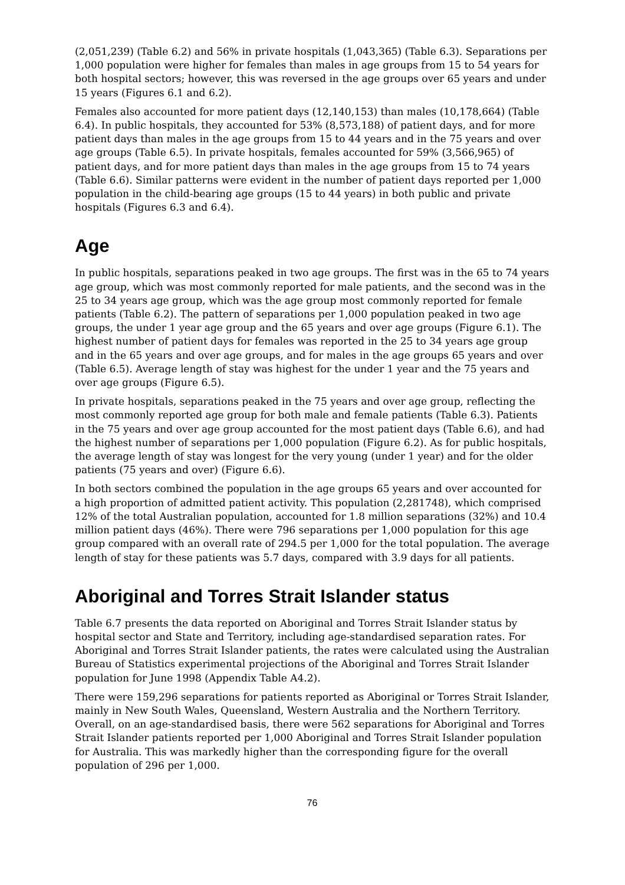(2,051,239) (Table 6.2) and 56% in private hospitals (1,043,365) (Table 6.3). Separations per 1,000 population were higher for females than males in age groups from 15 to 54 years for both hospital sectors; however, this was reversed in the age groups over 65 years and under 15 years (Figures 6.1 and 6.2).
Females also accounted for more patient days (12,140,153) than males (10,178,664) (Table 6.4). In public hospitals, they accounted for 53% (8,573,188) of patient days, and for more patient days than males in the age groups from 15 to 44 years and in the 75 years and over age groups (Table 6.5). In private hospitals, females accounted for 59% (3,566,965) of patient days, and for more patient days than males in the age groups from 15 to 74 years (Table 6.6). Similar patterns were evident in the number of patient days reported per 1,000 population in the child-bearing age groups (15 to 44 years) in both public and private hospitals (Figures 6.3 and 6.4).
Age
In public hospitals, separations peaked in two age groups. The first was in the 65 to 74 years age group, which was most commonly reported for male patients, and the second was in the 25 to 34 years age group, which was the age group most commonly reported for female patients (Table 6.2). The pattern of separations per 1,000 population peaked in two age groups, the under 1 year age group and the 65 years and over age groups (Figure 6.1). The highest number of patient days for females was reported in the 25 to 34 years age group and in the 65 years and over age groups, and for males in the age groups 65 years and over (Table 6.5). Average length of stay was highest for the under 1 year and the 75 years and over age groups (Figure 6.5).
In private hospitals, separations peaked in the 75 years and over age group, reflecting the most commonly reported age group for both male and female patients (Table 6.3). Patients in the 75 years and over age group accounted for the most patient days (Table 6.6), and had the highest number of separations per 1,000 population (Figure 6.2). As for public hospitals, the average length of stay was longest for the very young (under 1 year) and for the older patients (75 years and over) (Figure 6.6).
In both sectors combined the population in the age groups 65 years and over accounted for a high proportion of admitted patient activity. This population (2,281748), which comprised 12% of the total Australian population, accounted for 1.8 million separations (32%) and 10.4 million patient days (46%). There were 796 separations per 1,000 population for this age group compared with an overall rate of 294.5 per 1,000 for the total population. The average length of stay for these patients was 5.7 days, compared with 3.9 days for all patients.
Aboriginal and Torres Strait Islander status
Table 6.7 presents the data reported on Aboriginal and Torres Strait Islander status by hospital sector and State and Territory, including age-standardised separation rates. For Aboriginal and Torres Strait Islander patients, the rates were calculated using the Australian Bureau of Statistics experimental projections of the Aboriginal and Torres Strait Islander population for June 1998 (Appendix Table A4.2).
There were 159,296 separations for patients reported as Aboriginal or Torres Strait Islander, mainly in New South Wales, Queensland, Western Australia and the Northern Territory. Overall, on an age-standardised basis, there were 562 separations for Aboriginal and Torres Strait Islander patients reported per 1,000 Aboriginal and Torres Strait Islander population for Australia. This was markedly higher than the corresponding figure for the overall population of 296 per 1,000.
76